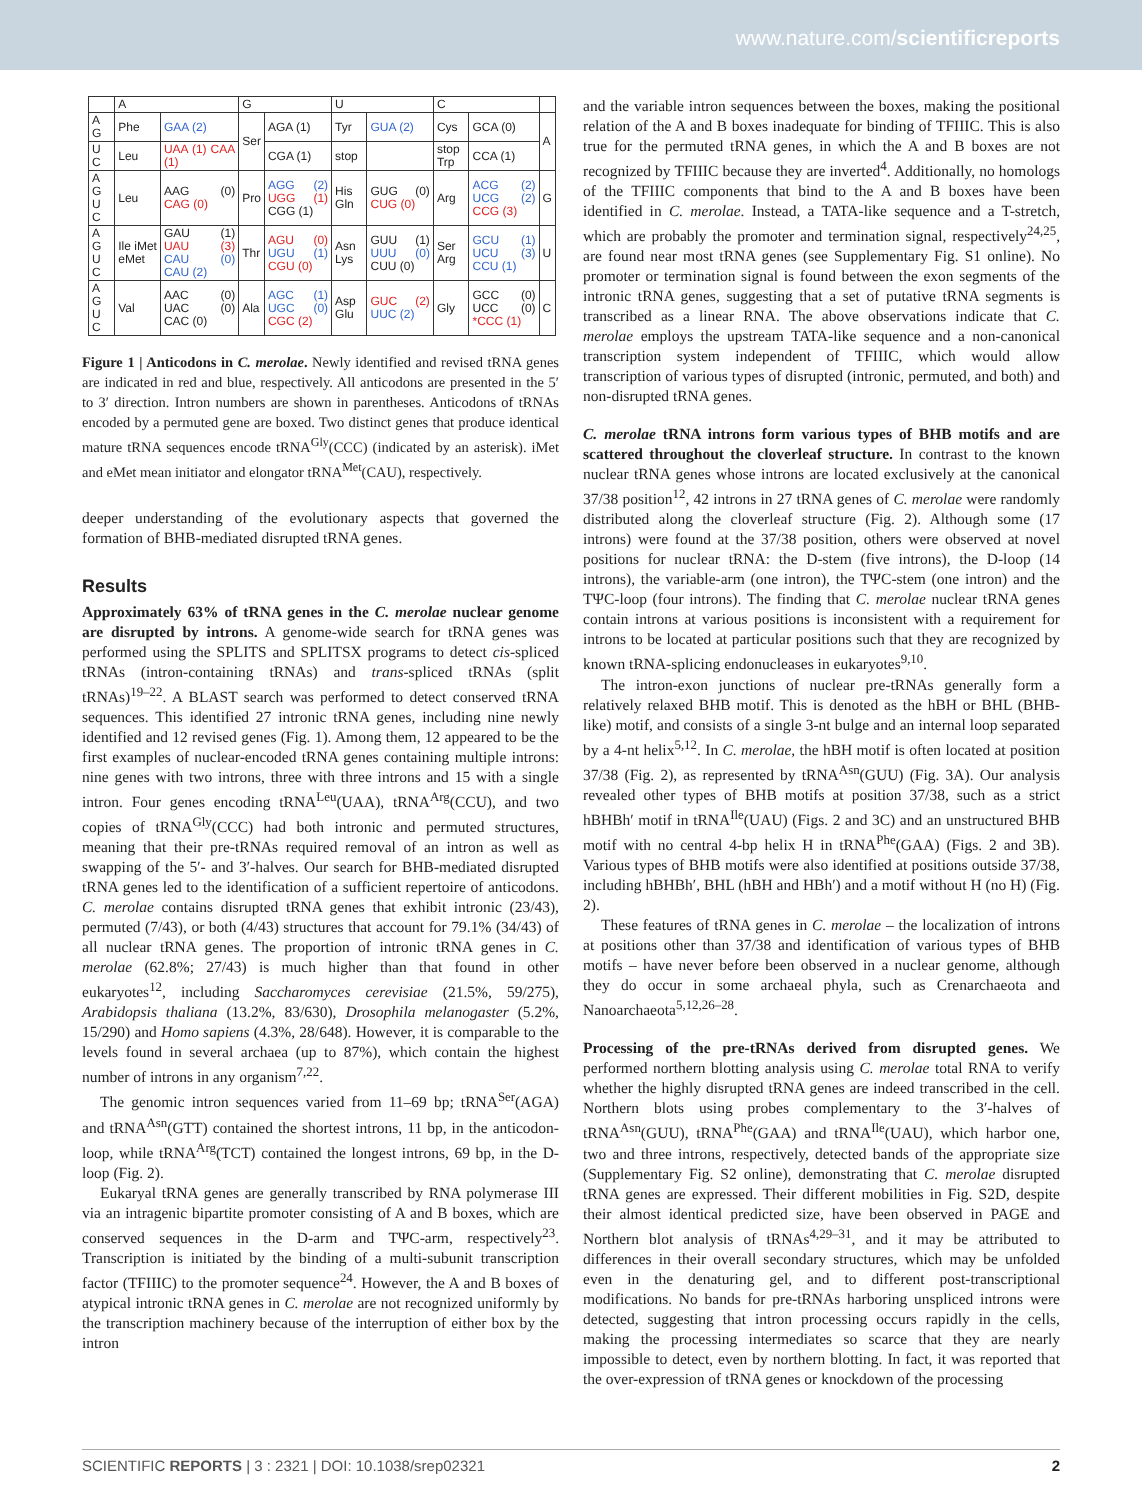www.nature.com/scientificreports
| | A | | G | | U | | C | | |
| --- | --- | --- | --- | --- | --- | --- | --- | --- | --- |
| A G | Phe | GAA (2) | Ser | AGA (1) | Tyr | GUA (2) | Cys | GCA (0) | A |
| U C | Leu | UAA (1) CAA (1) | | CGA (1) | stop | | stop Trp | CCA (1) | |
| A G U C | Leu | AAG (0) CAG (0) | Pro | AGG (2) UGG (1) CGG (1) | His Gln | GUG (0) CUG (0) | Arg | ACG (2) UCG (2) CCG (3) | G |
| A G U C | Ile iMet eMet | GAU (1) UAU (3) CAU (0) CAU (2) | Thr | AGU (0) UGU (1) CGU (0) | Asn Lys | GUU (1) UUU (0) CUU (0) | Ser Arg | GCU (1) UCU (3) CCU (1) | U |
| A G U C | Val | AAC (0) UAC (0) CAC (0) | Ala | AGC (1) UGC (0) CGC (2) | Asp Glu | GUC (2) UUC (2) | Gly | GCC (0) UCC (0) *CCC (1) | C |
Figure 1 | Anticodons in C. merolae. Newly identified and revised tRNA genes are indicated in red and blue, respectively. All anticodons are presented in the 5′ to 3′ direction. Intron numbers are shown in parentheses. Anticodons of tRNAs encoded by a permuted gene are boxed. Two distinct genes that produce identical mature tRNA sequences encode tRNA<sup>Gly</sup>(CCC) (indicated by an asterisk). iMet and eMet mean initiator and elongator tRNA<sup>Met</sup>(CAU), respectively.
deeper understanding of the evolutionary aspects that governed the formation of BHB-mediated disrupted tRNA genes.
Results
Approximately 63% of tRNA genes in the C. merolae nuclear genome are disrupted by introns. A genome-wide search for tRNA genes was performed using the SPLITS and SPLITSX programs to detect cis-spliced tRNAs (intron-containing tRNAs) and trans-spliced tRNAs (split tRNAs)<sup>19–22</sup>. A BLAST search was performed to detect conserved tRNA sequences. This identified 27 intronic tRNA genes, including nine newly identified and 12 revised genes (Fig. 1). Among them, 12 appeared to be the first examples of nuclear-encoded tRNA genes containing multiple introns: nine genes with two introns, three with three introns and 15 with a single intron. Four genes encoding tRNA<sup>Leu</sup>(UAA), tRNA<sup>Arg</sup>(CCU), and two copies of tRNA<sup>Gly</sup>(CCC) had both intronic and permuted structures, meaning that their pre-tRNAs required removal of an intron as well as swapping of the 5′- and 3′-halves. Our search for BHB-mediated disrupted tRNA genes led to the identification of a sufficient repertoire of anticodons. C. merolae contains disrupted tRNA genes that exhibit intronic (23/43), permuted (7/43), or both (4/43) structures that account for 79.1% (34/43) of all nuclear tRNA genes. The proportion of intronic tRNA genes in C. merolae (62.8%; 27/43) is much higher than that found in other eukaryotes<sup>12</sup>, including Saccharomyces cerevisiae (21.5%, 59/275), Arabidopsis thaliana (13.2%, 83/630), Drosophila melanogaster (5.2%, 15/290) and Homo sapiens (4.3%, 28/648). However, it is comparable to the levels found in several archaea (up to 87%), which contain the highest number of introns in any organism<sup>7,22</sup>.
The genomic intron sequences varied from 11–69 bp; tRNA<sup>Ser</sup>(AGA) and tRNA<sup>Asn</sup>(GTT) contained the shortest introns, 11 bp, in the anticodon-loop, while tRNA<sup>Arg</sup>(TCT) contained the longest introns, 69 bp, in the D-loop (Fig. 2).
Eukaryal tRNA genes are generally transcribed by RNA polymerase III via an intragenic bipartite promoter consisting of A and B boxes, which are conserved sequences in the D-arm and TΨC-arm, respectively<sup>23</sup>. Transcription is initiated by the binding of a multi-subunit transcription factor (TFIIIC) to the promoter sequence<sup>24</sup>. However, the A and B boxes of atypical intronic tRNA genes in C. merolae are not recognized uniformly by the transcription machinery because of the interruption of either box by the intron
and the variable intron sequences between the boxes, making the positional relation of the A and B boxes inadequate for binding of TFIIIC. This is also true for the permuted tRNA genes, in which the A and B boxes are not recognized by TFIIIC because they are inverted<sup>4</sup>. Additionally, no homologs of the TFIIIC components that bind to the A and B boxes have been identified in C. merolae. Instead, a TATA-like sequence and a T-stretch, which are probably the promoter and termination signal, respectively<sup>24,25</sup>, are found near most tRNA genes (see Supplementary Fig. S1 online). No promoter or termination signal is found between the exon segments of the intronic tRNA genes, suggesting that a set of putative tRNA segments is transcribed as a linear RNA. The above observations indicate that C. merolae employs the upstream TATA-like sequence and a non-canonical transcription system independent of TFIIIC, which would allow transcription of various types of disrupted (intronic, permuted, and both) and non-disrupted tRNA genes.
C. merolae tRNA introns form various types of BHB motifs and are scattered throughout the cloverleaf structure. In contrast to the known nuclear tRNA genes whose introns are located exclusively at the canonical 37/38 position<sup>12</sup>, 42 introns in 27 tRNA genes of C. merolae were randomly distributed along the cloverleaf structure (Fig. 2). Although some (17 introns) were found at the 37/38 position, others were observed at novel positions for nuclear tRNA: the D-stem (five introns), the D-loop (14 introns), the variable-arm (one intron), the TΨC-stem (one intron) and the TΨC-loop (four introns). The finding that C. merolae nuclear tRNA genes contain introns at various positions is inconsistent with a requirement for introns to be located at particular positions such that they are recognized by known tRNA-splicing endonucleases in eukaryotes<sup>9,10</sup>.
The intron-exon junctions of nuclear pre-tRNAs generally form a relatively relaxed BHB motif. This is denoted as the hBH or BHL (BHB-like) motif, and consists of a single 3-nt bulge and an internal loop separated by a 4-nt helix<sup>5,12</sup>. In C. merolae, the hBH motif is often located at position 37/38 (Fig. 2), as represented by tRNA<sup>Asn</sup>(GUU) (Fig. 3A). Our analysis revealed other types of BHB motifs at position 37/38, such as a strict hBHBh′ motif in tRNA<sup>Ile</sup>(UAU) (Figs. 2 and 3C) and an unstructured BHB motif with no central 4-bp helix H in tRNA<sup>Phe</sup>(GAA) (Figs. 2 and 3B). Various types of BHB motifs were also identified at positions outside 37/38, including hBHBh′, BHL (hBH and HBh′) and a motif without H (no H) (Fig. 2).
These features of tRNA genes in C. merolae – the localization of introns at positions other than 37/38 and identification of various types of BHB motifs – have never before been observed in a nuclear genome, although they do occur in some archaeal phyla, such as Crenarchaeota and Nanoarchaeota<sup>5,12,26–28</sup>.
Processing of the pre-tRNAs derived from disrupted genes. We performed northern blotting analysis using C. merolae total RNA to verify whether the highly disrupted tRNA genes are indeed transcribed in the cell. Northern blots using probes complementary to the 3′-halves of tRNA<sup>Asn</sup>(GUU), tRNA<sup>Phe</sup>(GAA) and tRNA<sup>Ile</sup>(UAU), which harbor one, two and three introns, respectively, detected bands of the appropriate size (Supplementary Fig. S2 online), demonstrating that C. merolae disrupted tRNA genes are expressed. Their different mobilities in Fig. S2D, despite their almost identical predicted size, have been observed in PAGE and Northern blot analysis of tRNAs<sup>4,29–31</sup>, and it may be attributed to differences in their overall secondary structures, which may be unfolded even in the denaturing gel, and to different post-transcriptional modifications. No bands for pre-tRNAs harboring unspliced introns were detected, suggesting that intron processing occurs rapidly in the cells, making the processing intermediates so scarce that they are nearly impossible to detect, even by northern blotting. In fact, it was reported that the over-expression of tRNA genes or knockdown of the processing
SCIENTIFIC REPORTS | 3 : 2321 | DOI: 10.1038/srep02321 2